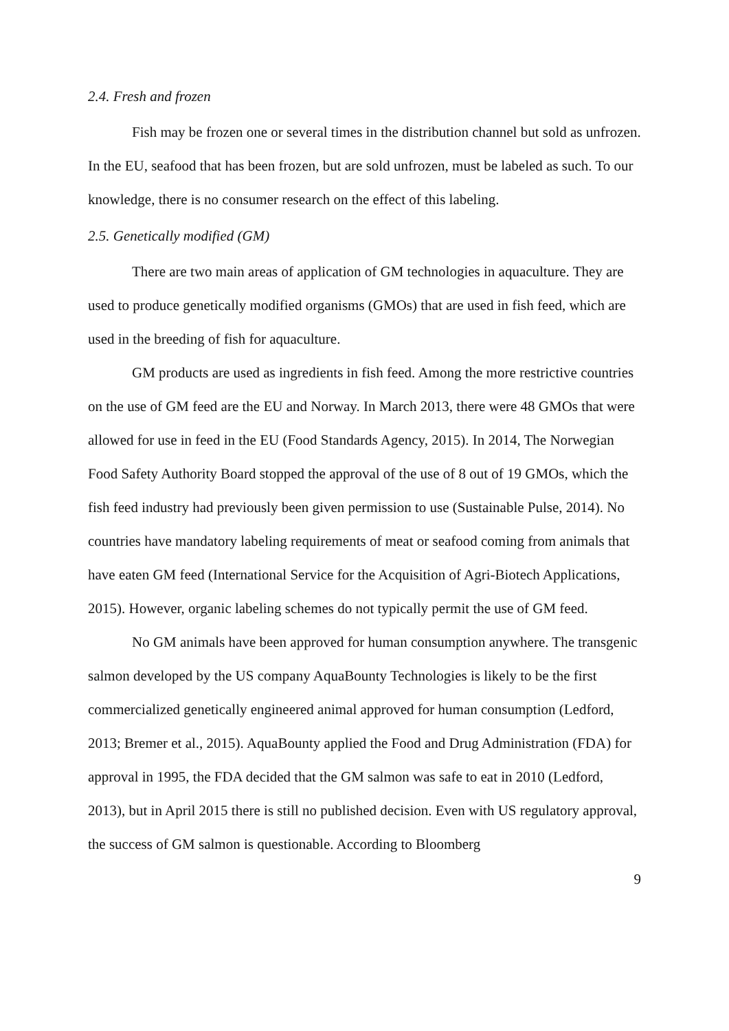2.4. Fresh and frozen
Fish may be frozen one or several times in the distribution channel but sold as unfrozen. In the EU, seafood that has been frozen, but are sold unfrozen, must be labeled as such. To our knowledge, there is no consumer research on the effect of this labeling.
2.5. Genetically modified (GM)
There are two main areas of application of GM technologies in aquaculture. They are used to produce genetically modified organisms (GMOs) that are used in fish feed, which are used in the breeding of fish for aquaculture.
GM products are used as ingredients in fish feed. Among the more restrictive countries on the use of GM feed are the EU and Norway. In March 2013, there were 48 GMOs that were allowed for use in feed in the EU (Food Standards Agency, 2015). In 2014, The Norwegian Food Safety Authority Board stopped the approval of the use of 8 out of 19 GMOs, which the fish feed industry had previously been given permission to use (Sustainable Pulse, 2014). No countries have mandatory labeling requirements of meat or seafood coming from animals that have eaten GM feed (International Service for the Acquisition of Agri-Biotech Applications, 2015). However, organic labeling schemes do not typically permit the use of GM feed.
No GM animals have been approved for human consumption anywhere. The transgenic salmon developed by the US company AquaBounty Technologies is likely to be the first commercialized genetically engineered animal approved for human consumption (Ledford, 2013; Bremer et al., 2015). AquaBounty applied the Food and Drug Administration (FDA) for approval in 1995, the FDA decided that the GM salmon was safe to eat in 2010 (Ledford, 2013), but in April 2015 there is still no published decision. Even with US regulatory approval, the success of GM salmon is questionable. According to Bloomberg
9